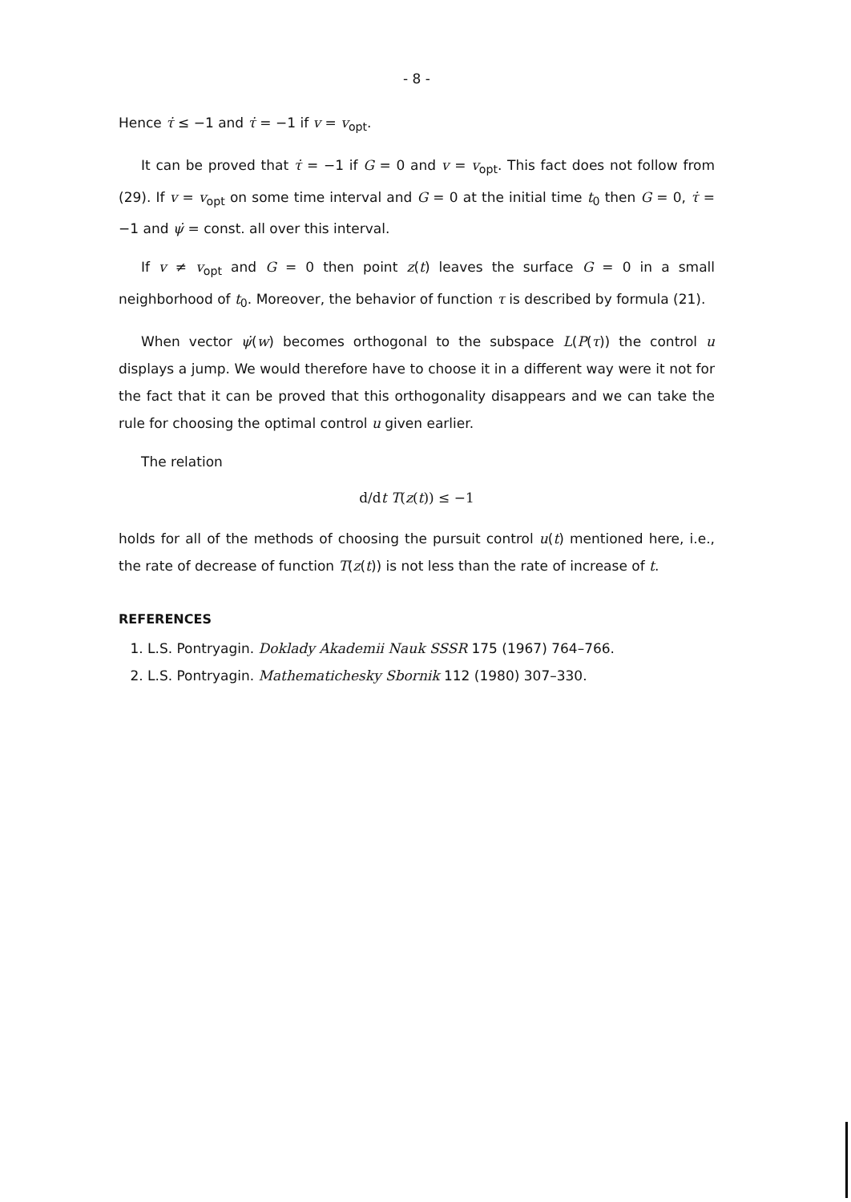- 8 -
Hence τ̇ ≤ −1 and τ̇ = −1 if v = v<sub>opt</sub>.
It can be proved that τ̇ = −1 if G = 0 and v = v<sub>opt</sub>. This fact does not follow from (29). If v = v<sub>opt</sub> on some time interval and G = 0 at the initial time t<sub>0</sub> then G = 0, τ̇ = −1 and ψ̇ = const. all over this interval.
If v ≠ v<sub>opt</sub> and G = 0 then point z(t) leaves the surface G = 0 in a small neighborhood of t<sub>0</sub>. Moreover, the behavior of function τ is described by formula (21).
When vector ψ̇(w) becomes orthogonal to the subspace L(P(τ)) the control u displays a jump. We would therefore have to choose it in a different way were it not for the fact that it can be proved that this orthogonality disappears and we can take the rule for choosing the optimal control u given earlier.
The relation
d/dt T(z(t)) ≤ −1
holds for all of the methods of choosing the pursuit control u(t) mentioned here, i.e., the rate of decrease of function T(z(t)) is not less than the rate of increase of t.
REFERENCES
1. L.S. Pontryagin. Doklady Akademii Nauk SSSR 175 (1967) 764–766.
2. L.S. Pontryagin. Mathematichesky Sbornik 112 (1980) 307–330.